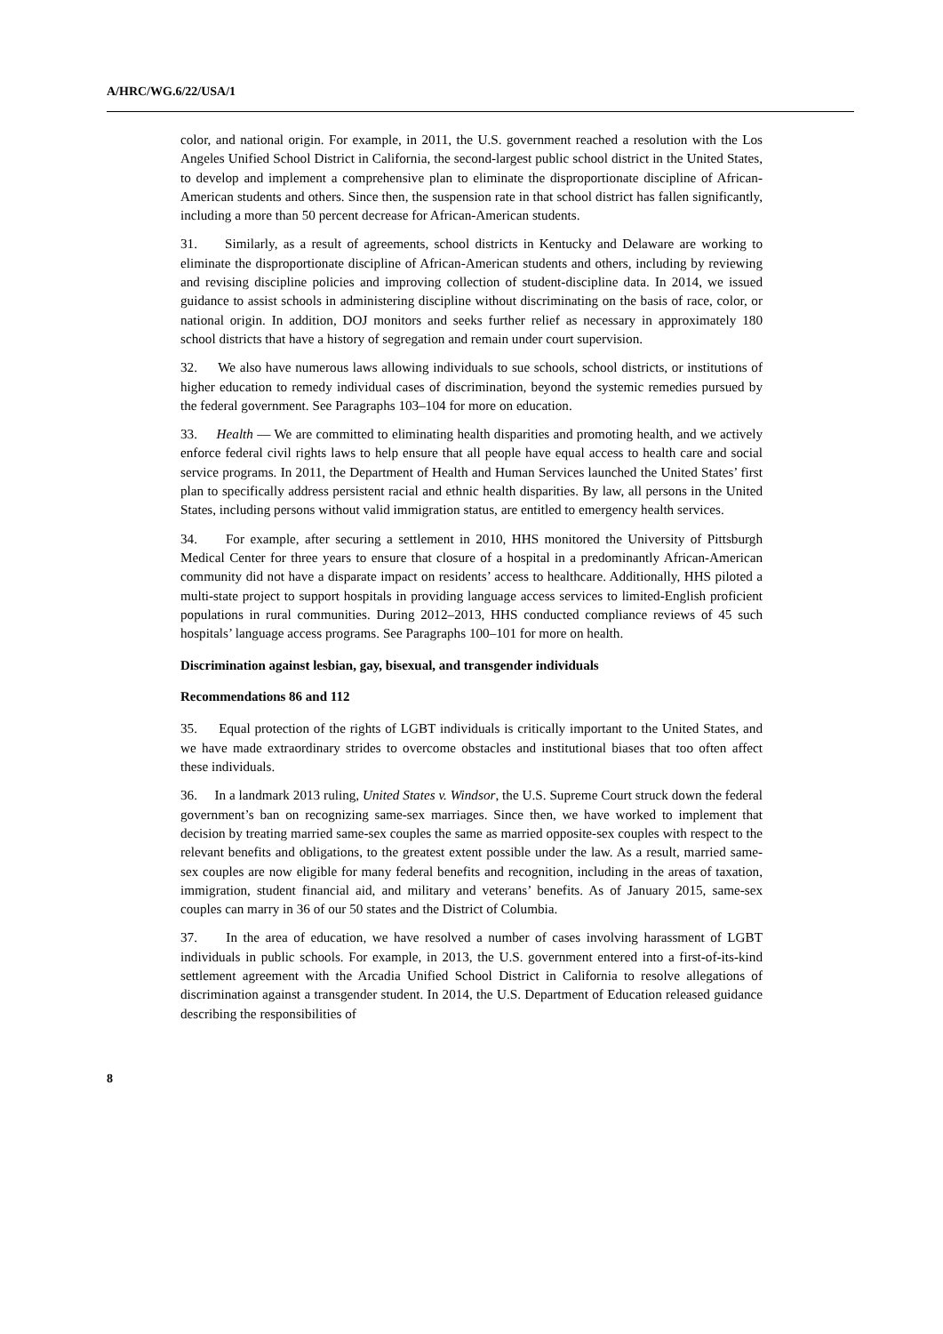A/HRC/WG.6/22/USA/1
color, and national origin. For example, in 2011, the U.S. government reached a resolution with the Los Angeles Unified School District in California, the second-largest public school district in the United States, to develop and implement a comprehensive plan to eliminate the disproportionate discipline of African-American students and others. Since then, the suspension rate in that school district has fallen significantly, including a more than 50 percent decrease for African-American students.
31. Similarly, as a result of agreements, school districts in Kentucky and Delaware are working to eliminate the disproportionate discipline of African-American students and others, including by reviewing and revising discipline policies and improving collection of student-discipline data. In 2014, we issued guidance to assist schools in administering discipline without discriminating on the basis of race, color, or national origin. In addition, DOJ monitors and seeks further relief as necessary in approximately 180 school districts that have a history of segregation and remain under court supervision.
32. We also have numerous laws allowing individuals to sue schools, school districts, or institutions of higher education to remedy individual cases of discrimination, beyond the systemic remedies pursued by the federal government. See Paragraphs 103–104 for more on education.
33. Health — We are committed to eliminating health disparities and promoting health, and we actively enforce federal civil rights laws to help ensure that all people have equal access to health care and social service programs. In 2011, the Department of Health and Human Services launched the United States’ first plan to specifically address persistent racial and ethnic health disparities. By law, all persons in the United States, including persons without valid immigration status, are entitled to emergency health services.
34. For example, after securing a settlement in 2010, HHS monitored the University of Pittsburgh Medical Center for three years to ensure that closure of a hospital in a predominantly African-American community did not have a disparate impact on residents’ access to healthcare. Additionally, HHS piloted a multi-state project to support hospitals in providing language access services to limited-English proficient populations in rural communities. During 2012–2013, HHS conducted compliance reviews of 45 such hospitals’ language access programs. See Paragraphs 100–101 for more on health.
Discrimination against lesbian, gay, bisexual, and transgender individuals
Recommendations 86 and 112
35. Equal protection of the rights of LGBT individuals is critically important to the United States, and we have made extraordinary strides to overcome obstacles and institutional biases that too often affect these individuals.
36. In a landmark 2013 ruling, United States v. Windsor, the U.S. Supreme Court struck down the federal government’s ban on recognizing same-sex marriages. Since then, we have worked to implement that decision by treating married same-sex couples the same as married opposite-sex couples with respect to the relevant benefits and obligations, to the greatest extent possible under the law. As a result, married same-sex couples are now eligible for many federal benefits and recognition, including in the areas of taxation, immigration, student financial aid, and military and veterans’ benefits. As of January 2015, same-sex couples can marry in 36 of our 50 states and the District of Columbia.
37. In the area of education, we have resolved a number of cases involving harassment of LGBT individuals in public schools. For example, in 2013, the U.S. government entered into a first-of-its-kind settlement agreement with the Arcadia Unified School District in California to resolve allegations of discrimination against a transgender student. In 2014, the U.S. Department of Education released guidance describing the responsibilities of
8